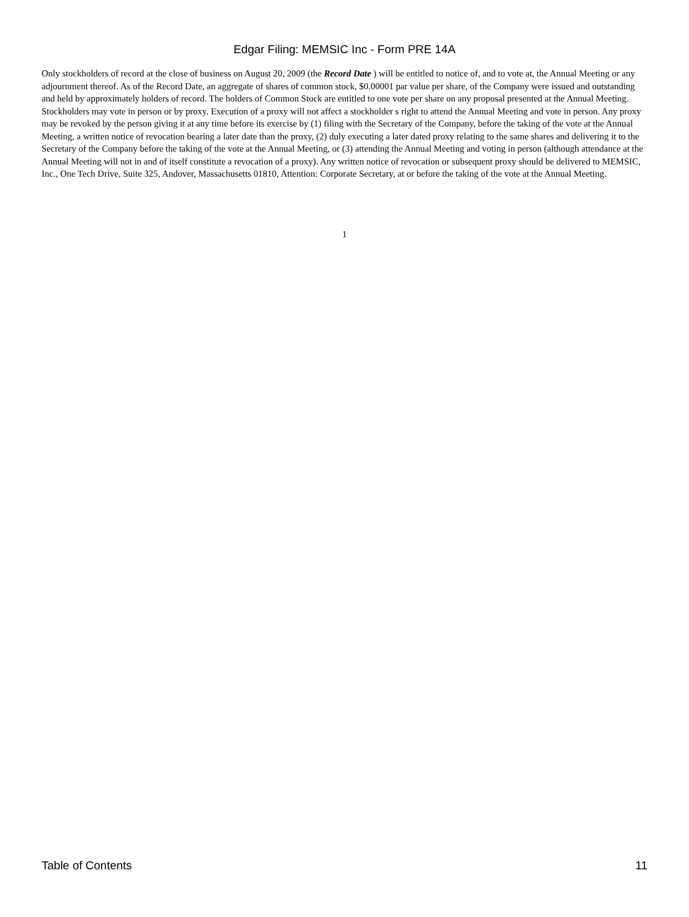Edgar Filing: MEMSIC Inc - Form PRE 14A
Only stockholders of record at the close of business on August 20, 2009 (the Record Date ) will be entitled to notice of, and to vote at, the Annual Meeting or any adjournment thereof. As of the Record Date, an aggregate of shares of common stock, $0.00001 par value per share, of the Company were issued and outstanding and held by approximately holders of record. The holders of Common Stock are entitled to one vote per share on any proposal presented at the Annual Meeting. Stockholders may vote in person or by proxy. Execution of a proxy will not affect a stockholder s right to attend the Annual Meeting and vote in person. Any proxy may be revoked by the person giving it at any time before its exercise by (1) filing with the Secretary of the Company, before the taking of the vote at the Annual Meeting, a written notice of revocation bearing a later date than the proxy, (2) duly executing a later dated proxy relating to the same shares and delivering it to the Secretary of the Company before the taking of the vote at the Annual Meeting, or (3) attending the Annual Meeting and voting in person (although attendance at the Annual Meeting will not in and of itself constitute a revocation of a proxy). Any written notice of revocation or subsequent proxy should be delivered to MEMSIC, Inc., One Tech Drive, Suite 325, Andover, Massachusetts 01810, Attention: Corporate Secretary, at or before the taking of the vote at the Annual Meeting.
1
Table of Contents 11